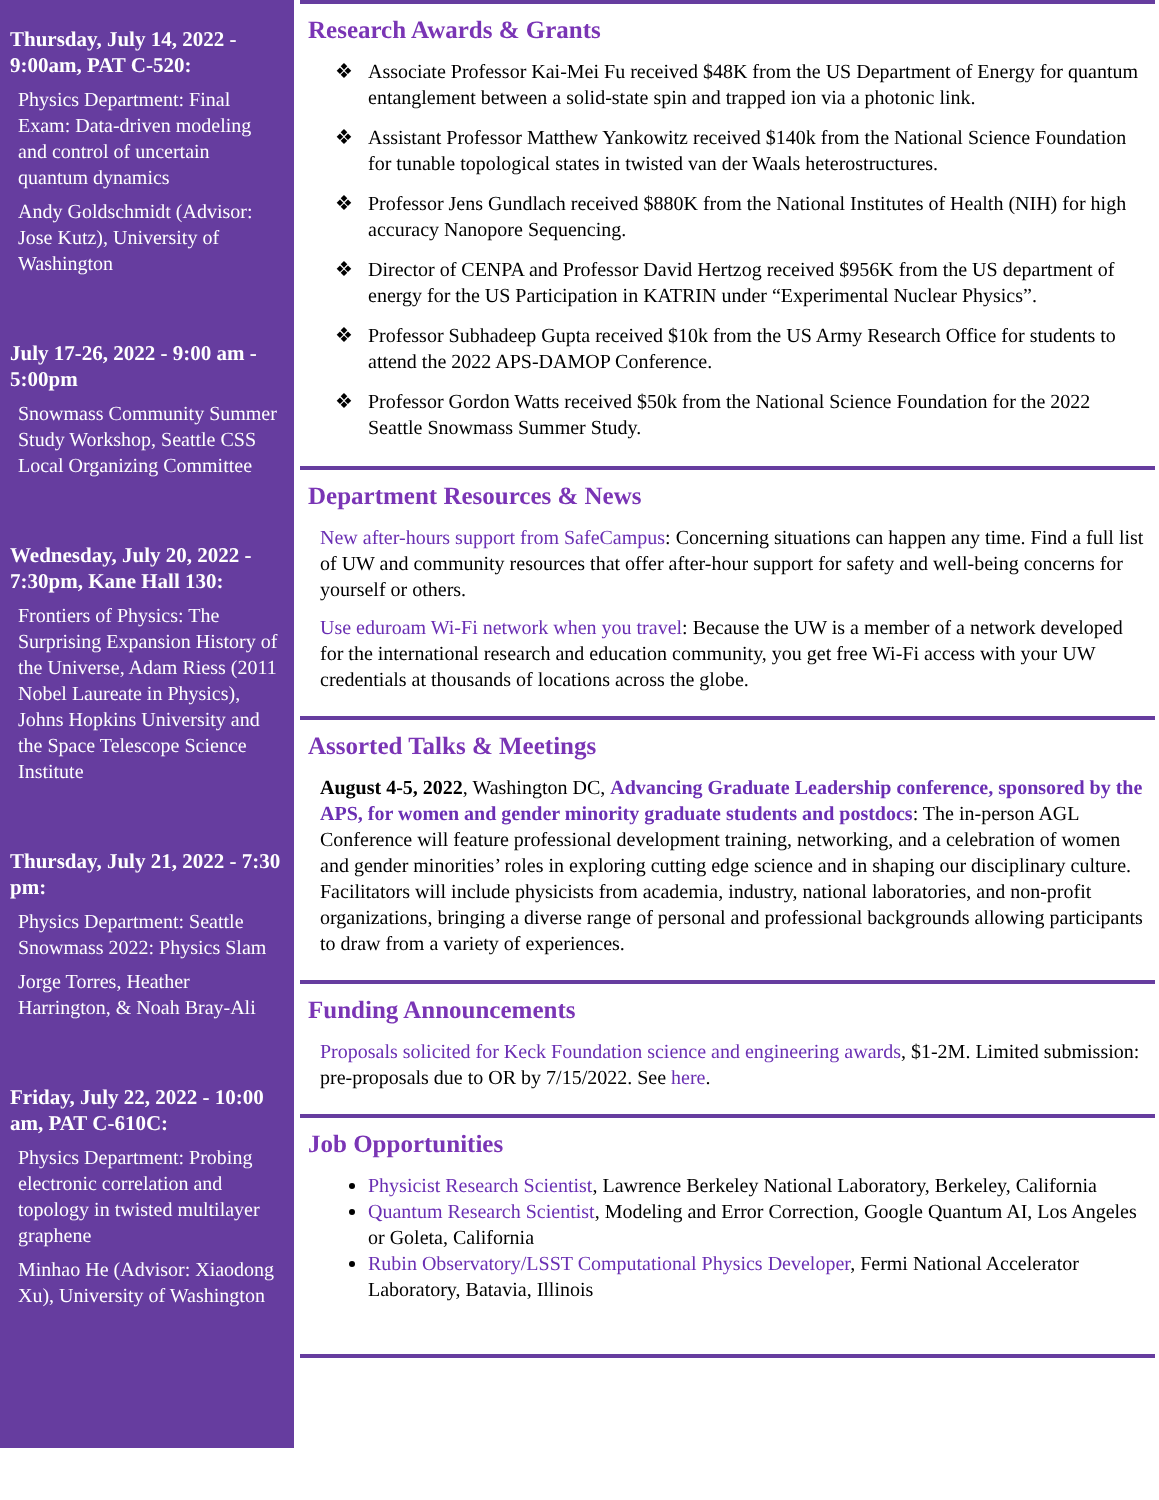Thursday, July 14, 2022 - 9:00am, PAT C-520:
Physics Department: Final Exam: Data-driven modeling and control of uncertain quantum dynamics
Andy Goldschmidt (Advisor: Jose Kutz), University of Washington
July 17-26, 2022 - 9:00 am - 5:00pm
Snowmass Community Summer Study Workshop, Seattle CSS Local Organizing Committee
Wednesday, July 20, 2022 - 7:30pm, Kane Hall 130:
Frontiers of Physics: The Surprising Expansion History of the Universe, Adam Riess (2011 Nobel Laureate in Physics), Johns Hopkins University and the Space Telescope Science Institute
Thursday, July 21, 2022 - 7:30 pm:
Physics Department: Seattle Snowmass 2022: Physics Slam
Jorge Torres, Heather Harrington, & Noah Bray-Ali
Friday, July 22, 2022 - 10:00 am, PAT C-610C:
Physics Department: Probing electronic correlation and topology in twisted multilayer graphene
Minhao He (Advisor: Xiaodong Xu), University of Washington
Research Awards & Grants
Associate Professor Kai-Mei Fu received $48K from the US Department of Energy for quantum entanglement between a solid-state spin and trapped ion via a photonic link.
Assistant Professor Matthew Yankowitz received $140k from the National Science Foundation for tunable topological states in twisted van der Waals heterostructures.
Professor Jens Gundlach received $880K from the National Institutes of Health (NIH) for high accuracy Nanopore Sequencing.
Director of CENPA and Professor David Hertzog received $956K from the US department of energy for the US Participation in KATRIN under “Experimental Nuclear Physics”.
Professor Subhadeep Gupta received $10k from the US Army Research Office for students to attend the 2022 APS-DAMOP Conference.
Professor Gordon Watts received $50k from the National Science Foundation for the 2022 Seattle Snowmass Summer Study.
Department Resources & News
New after-hours support from SafeCampus: Concerning situations can happen any time. Find a full list of UW and community resources that offer after-hour support for safety and well-being concerns for yourself or others.
Use eduroam Wi-Fi network when you travel: Because the UW is a member of a network developed for the international research and education community, you get free Wi-Fi access with your UW credentials at thousands of locations across the globe.
Assorted Talks & Meetings
August 4-5, 2022, Washington DC, Advancing Graduate Leadership conference, sponsored by the APS, for women and gender minority graduate students and postdocs: The in-person AGL Conference will feature professional development training, networking, and a celebration of women and gender minorities’ roles in exploring cutting edge science and in shaping our disciplinary culture. Facilitators will include physicists from academia, industry, national laboratories, and non-profit organizations, bringing a diverse range of personal and professional backgrounds allowing participants to draw from a variety of experiences.
Funding Announcements
Proposals solicited for Keck Foundation science and engineering awards, $1-2M. Limited submission: pre-proposals due to OR by 7/15/2022. See here.
Job Opportunities
Physicist Research Scientist, Lawrence Berkeley National Laboratory, Berkeley, California
Quantum Research Scientist, Modeling and Error Correction, Google Quantum AI, Los Angeles or Goleta, California
Rubin Observatory/LSST Computational Physics Developer, Fermi National Accelerator Laboratory, Batavia, Illinois